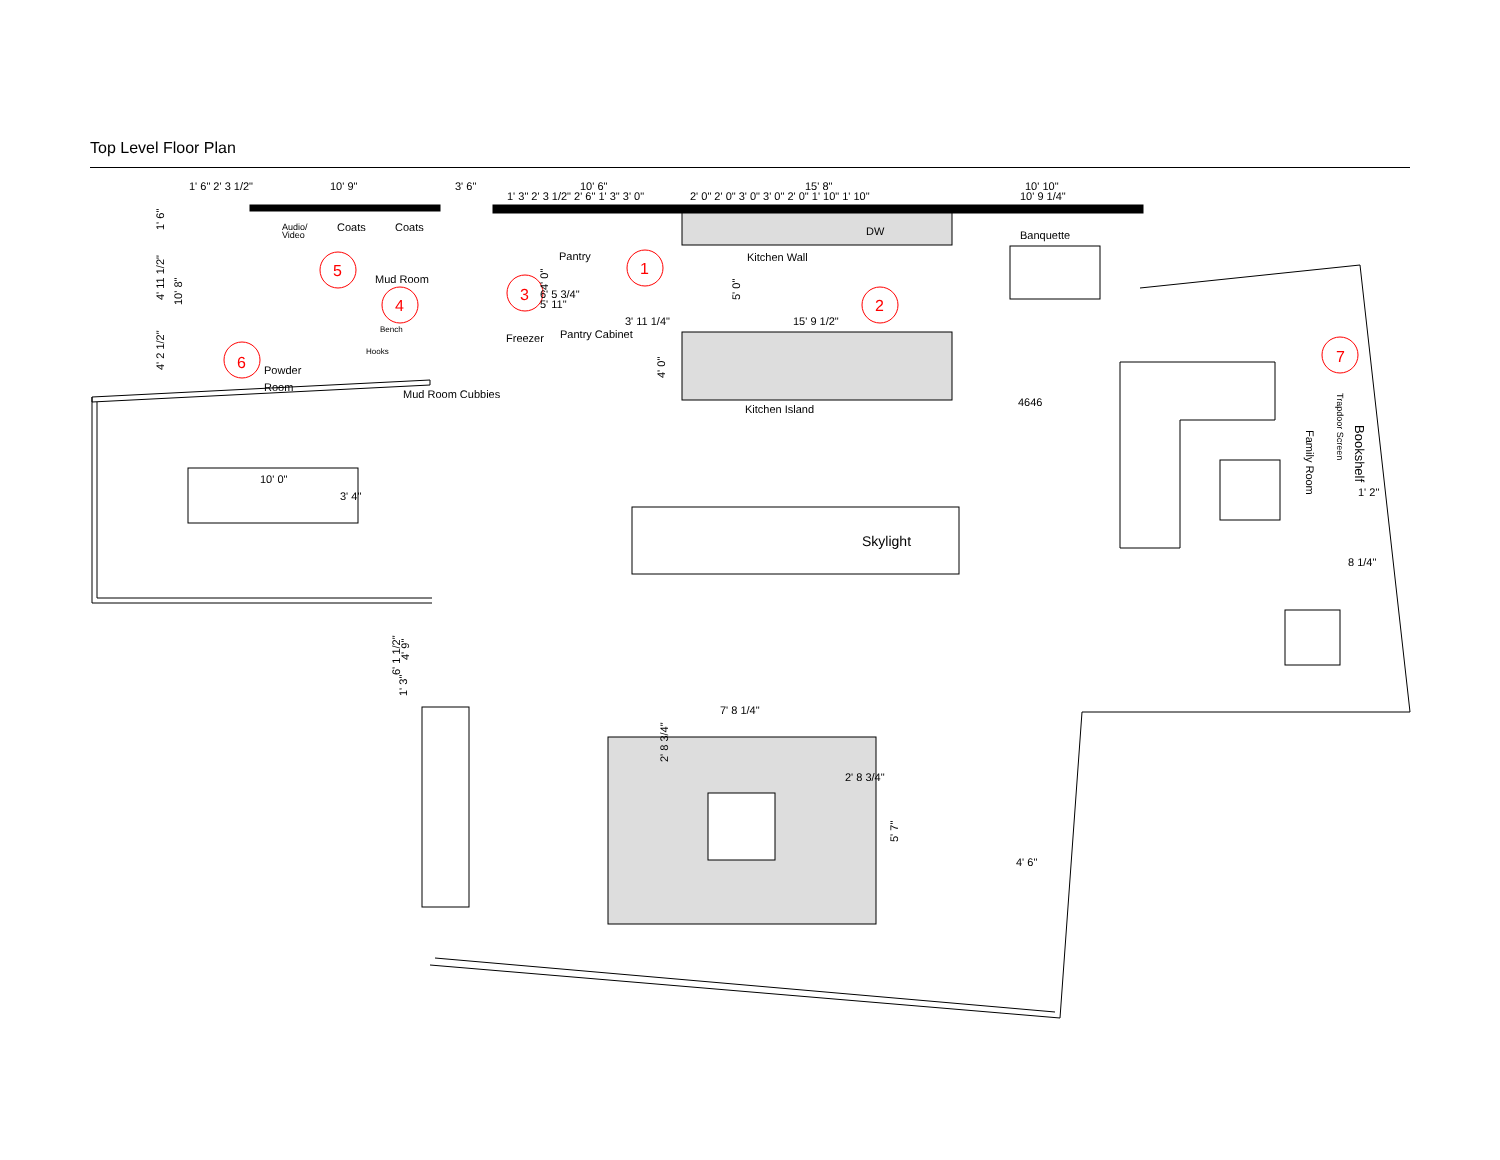Top Level Floor Plan
1' 6" 2' 3 1/2"
10' 9"
3' 6"
1' 3" 2' 3 1/2" 2' 6" 1' 3" 3' 0"
10' 6"
2' 0" 2' 0" 3' 0" 3' 0" 2' 0" 1' 10" 1' 10"
15' 8"
10' 10"
10' 9 1/4"
Audio/
Video
Coats
Coats
Mud Room
Pantry
Kitchen Wall
Banquette
DW
5
4
1
2
3
6
7
6' 5 3/4"
5' 11"
3' 11 1/4"
15' 9 1/2"
Bench
Hooks
Freezer
Pantry Cabinet
Powder
Room
Mud Room Cubbies
Kitchen Island
4646
10' 0"
3' 4"
Skylight
Family Room
Trapdoor Screen
Bookshelf
1' 2"
8 1/4"
7' 8 1/4"
2' 8 3/4"
2' 8 3/4"
5' 7"
4' 6"
1' 6"
4' 11 1/2"
10' 8"
4' 2 1/2"
6' 1 1/2"
4' 9"
1' 3"
4' 0"
5' 0"
4' 0"